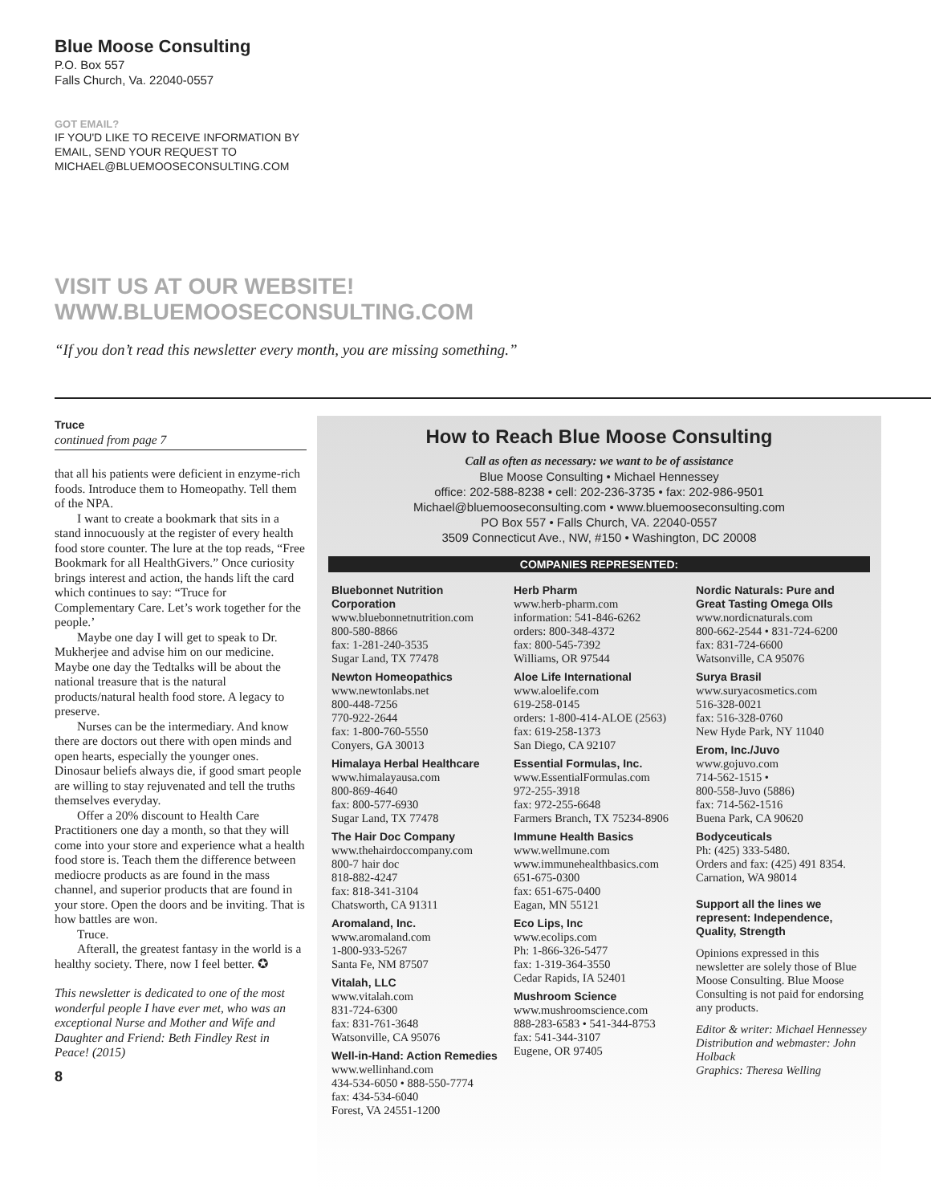Blue Moose Consulting
P.O. Box 557
Falls Church, Va. 22040-0557
GOT EMAIL?
IF YOU'D LIKE TO RECEIVE INFORMATION BY
EMAIL, SEND YOUR REQUEST TO
MICHAEL@BLUEMOOSECONSULTING.COM
VISIT US AT OUR WEBSITE!
WWW.BLUEMOOSECONSULTING.COM
“If you don’t read this newsletter every month, you are missing something.”
Truce
continued from page 7
that all his patients were deficient in enzyme-rich foods. Introduce them to Homeopathy. Tell them of the NPA.
I want to create a bookmark that sits in a stand innocuously at the register of every health food store counter. The lure at the top reads, “Free Bookmark for all HealthGivers.” Once curiosity brings interest and action, the hands lift the card which continues to say: “Truce for Complementary Care. Let’s work together for the people.’
Maybe one day I will get to speak to Dr. Mukherjee and advise him on our medicine. Maybe one day the Tedtalks will be about the national treasure that is the natural products/natural health food store. A legacy to preserve.
Nurses can be the intermediary. And know there are doctors out there with open minds and open hearts, especially the younger ones. Dinosaur beliefs always die, if good smart people are willing to stay rejuvenated and tell the truths themselves everyday.
Offer a 20% discount to Health Care Practitioners one day a month, so that they will come into your store and experience what a health food store is. Teach them the difference between mediocre products as are found in the mass channel, and superior products that are found in your store. Open the doors and be inviting. That is how battles are won.
Truce.
Afterall, the greatest fantasy in the world is a healthy society. There, now I feel better. ✪
This newsletter is dedicated to one of the most wonderful people I have ever met, who was an exceptional Nurse and Mother and Wife and Daughter and Friend: Beth Findley Rest in Peace! (2015)
8
How to Reach Blue Moose Consulting
Call as often as necessary: we want to be of assistance
Blue Moose Consulting • Michael Hennessey
office: 202-588-8238 • cell: 202-236-3735 • fax: 202-986-9501
Michael@bluemooseconsulting.com • www.bluemooseconsulting.com
PO Box 557 • Falls Church, VA. 22040-0557
3509 Connecticut Ave., NW, #150 • Washington, DC 20008
COMPANIES REPRESENTED:
Bluebonnet Nutrition Corporation
www.bluebonnetnutrition.com
800-580-8866
fax: 1-281-240-3535
Sugar Land, TX 77478
Newton Homeopathics
www.newtonlabs.net
800-448-7256
770-922-2644
fax: 1-800-760-5550
Conyers, GA 30013
Himalaya Herbal Healthcare
www.himalayausa.com
800-869-4640
fax: 800-577-6930
Sugar Land, TX 77478
The Hair Doc Company
www.thehairdoccompany.com
800-7 hair doc
818-882-4247
fax: 818-341-3104
Chatsworth, CA 91311
Aromaland, Inc.
www.aromaland.com
1-800-933-5267
Santa Fe, NM 87507
Vitalah, LLC
www.vitalah.com
831-724-6300
fax: 831-761-3648
Watsonville, CA 95076
Well-in-Hand: Action Remedies
www.wellinhand.com
434-534-6050 • 888-550-7774
fax: 434-534-6040
Forest, VA 24551-1200
Herb Pharm
www.herb-pharm.com
information: 541-846-6262
orders: 800-348-4372
fax: 800-545-7392
Williams, OR 97544
Aloe Life International
www.aloelife.com
619-258-0145
orders: 1-800-414-ALOE (2563)
fax: 619-258-1373
San Diego, CA 92107
Essential Formulas, Inc.
www.EssentialFormulas.com
972-255-3918
fax: 972-255-6648
Farmers Branch, TX 75234-8906
Immune Health Basics
www.wellmune.com
www.immunehealthbasics.com
651-675-0300
fax: 651-675-0400
Eagan, MN 55121
Eco Lips, Inc
www.ecolips.com
Ph: 1-866-326-5477
fax: 1-319-364-3550
Cedar Rapids, IA 52401
Mushroom Science
www.mushroomscience.com
888-283-6583 • 541-344-8753
fax: 541-344-3107
Eugene, OR 97405
Nordic Naturals: Pure and Great Tasting Omega OIls
www.nordicnaturals.com
800-662-2544 • 831-724-6200
fax: 831-724-6600
Watsonville, CA 95076
Surya Brasil
www.suryacosmetics.com
516-328-0021
fax: 516-328-0760
New Hyde Park, NY 11040
Erom, Inc./Juvo
www.gojuvo.com
714-562-1515 •
800-558-Juvo (5886)
fax: 714-562-1516
Buena Park, CA 90620
Bodyceuticals
Ph: (425) 333-5480.
Orders and fax: (425) 491 8354.
Carnation, WA 98014
Support all the lines we represent: Independence, Quality, Strength
Opinions expressed in this newsletter are solely those of Blue Moose Consulting. Blue Moose Consulting is not paid for endorsing any products.
Editor & writer: Michael Hennessey
Distribution and webmaster: John Holback
Graphics: Theresa Welling